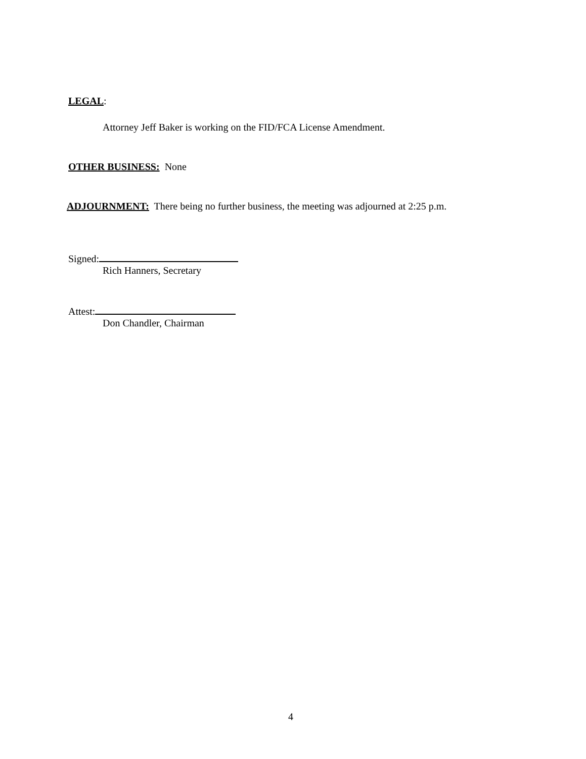LEGAL:
Attorney Jeff Baker is working on the FID/FCA License Amendment.
OTHER BUSINESS: None
ADJOURNMENT: There being no further business, the meeting was adjourned at 2:25 p.m.
Signed:
Rich Hanners, Secretary
Attest:
Don Chandler, Chairman
4